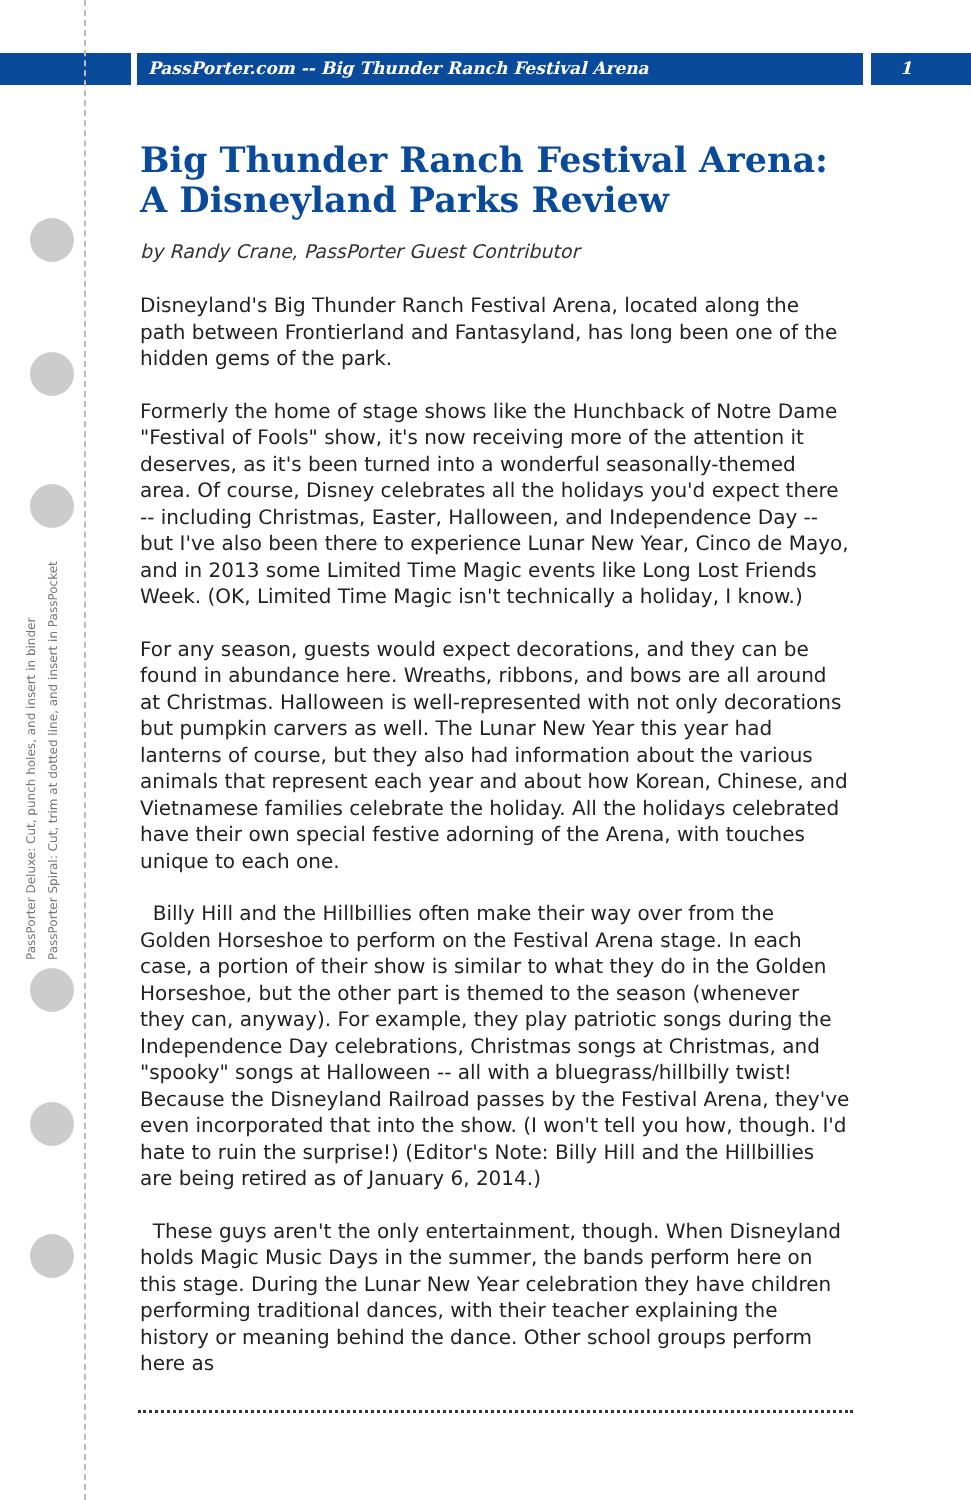PassPorter.com -- Big Thunder Ranch Festival Arena 1
PassPorter Deluxe: Cut, punch holes, and insert in binder
PassPorter Spiral: Cut, trim at dotted line, and insert in PassPocket
Big Thunder Ranch Festival Arena: A Disneyland Parks Review
by Randy Crane, PassPorter Guest Contributor
Disneyland's Big Thunder Ranch Festival Arena, located along the path between Frontierland and Fantasyland, has long been one of the hidden gems of the park.
Formerly the home of stage shows like the Hunchback of Notre Dame "Festival of Fools" show, it's now receiving more of the attention it deserves, as it's been turned into a wonderful seasonally-themed area. Of course, Disney celebrates all the holidays you'd expect there -- including Christmas, Easter, Halloween, and Independence Day -- but I've also been there to experience Lunar New Year, Cinco de Mayo, and in 2013 some Limited Time Magic events like Long Lost Friends Week. (OK, Limited Time Magic isn't technically a holiday, I know.)
For any season, guests would expect decorations, and they can be found in abundance here. Wreaths, ribbons, and bows are all around at Christmas. Halloween is well-represented with not only decorations but pumpkin carvers as well. The Lunar New Year this year had lanterns of course, but they also had information about the various animals that represent each year and about how Korean, Chinese, and Vietnamese families celebrate the holiday. All the holidays celebrated have their own special festive adorning of the Arena, with touches unique to each one.
Billy Hill and the Hillbillies often make their way over from the Golden Horseshoe to perform on the Festival Arena stage. In each case, a portion of their show is similar to what they do in the Golden Horseshoe, but the other part is themed to the season (whenever they can, anyway). For example, they play patriotic songs during the Independence Day celebrations, Christmas songs at Christmas, and "spooky" songs at Halloween -- all with a bluegrass/hillbilly twist! Because the Disneyland Railroad passes by the Festival Arena, they've even incorporated that into the show. (I won't tell you how, though. I'd hate to ruin the surprise!) (Editor's Note: Billy Hill and the Hillbillies are being retired as of January 6, 2014.)
These guys aren't the only entertainment, though. When Disneyland holds Magic Music Days in the summer, the bands perform here on this stage. During the Lunar New Year celebration they have children performing traditional dances, with their teacher explaining the history or meaning behind the dance. Other school groups perform here as